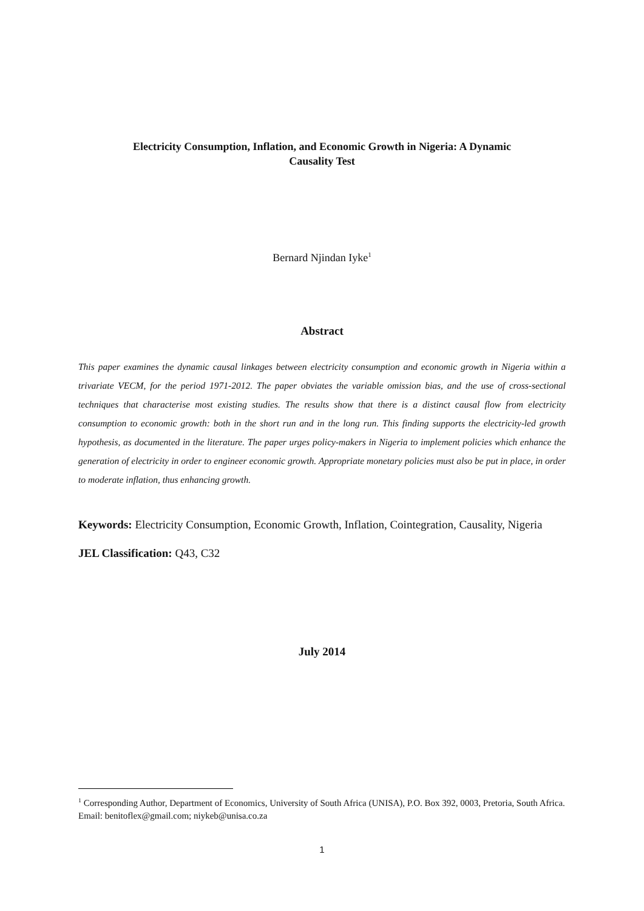Electricity Consumption, Inflation, and Economic Growth in Nigeria: A Dynamic
Causality Test
Bernard Njindan Iyke<sup>1</sup>
Abstract
This paper examines the dynamic causal linkages between electricity consumption and economic growth in Nigeria within a trivariate VECM, for the period 1971-2012. The paper obviates the variable omission bias, and the use of cross-sectional techniques that characterise most existing studies. The results show that there is a distinct causal flow from electricity consumption to economic growth: both in the short run and in the long run. This finding supports the electricity-led growth hypothesis, as documented in the literature. The paper urges policy-makers in Nigeria to implement policies which enhance the generation of electricity in order to engineer economic growth. Appropriate monetary policies must also be put in place, in order to moderate inflation, thus enhancing growth.
Keywords: Electricity Consumption, Economic Growth, Inflation, Cointegration, Causality, Nigeria
JEL Classification: Q43, C32
July 2014
<sup>1</sup> Corresponding Author, Department of Economics, University of South Africa (UNISA), P.O. Box 392, 0003, Pretoria, South Africa. Email: benitoflex@gmail.com; niykeb@unisa.co.za
1